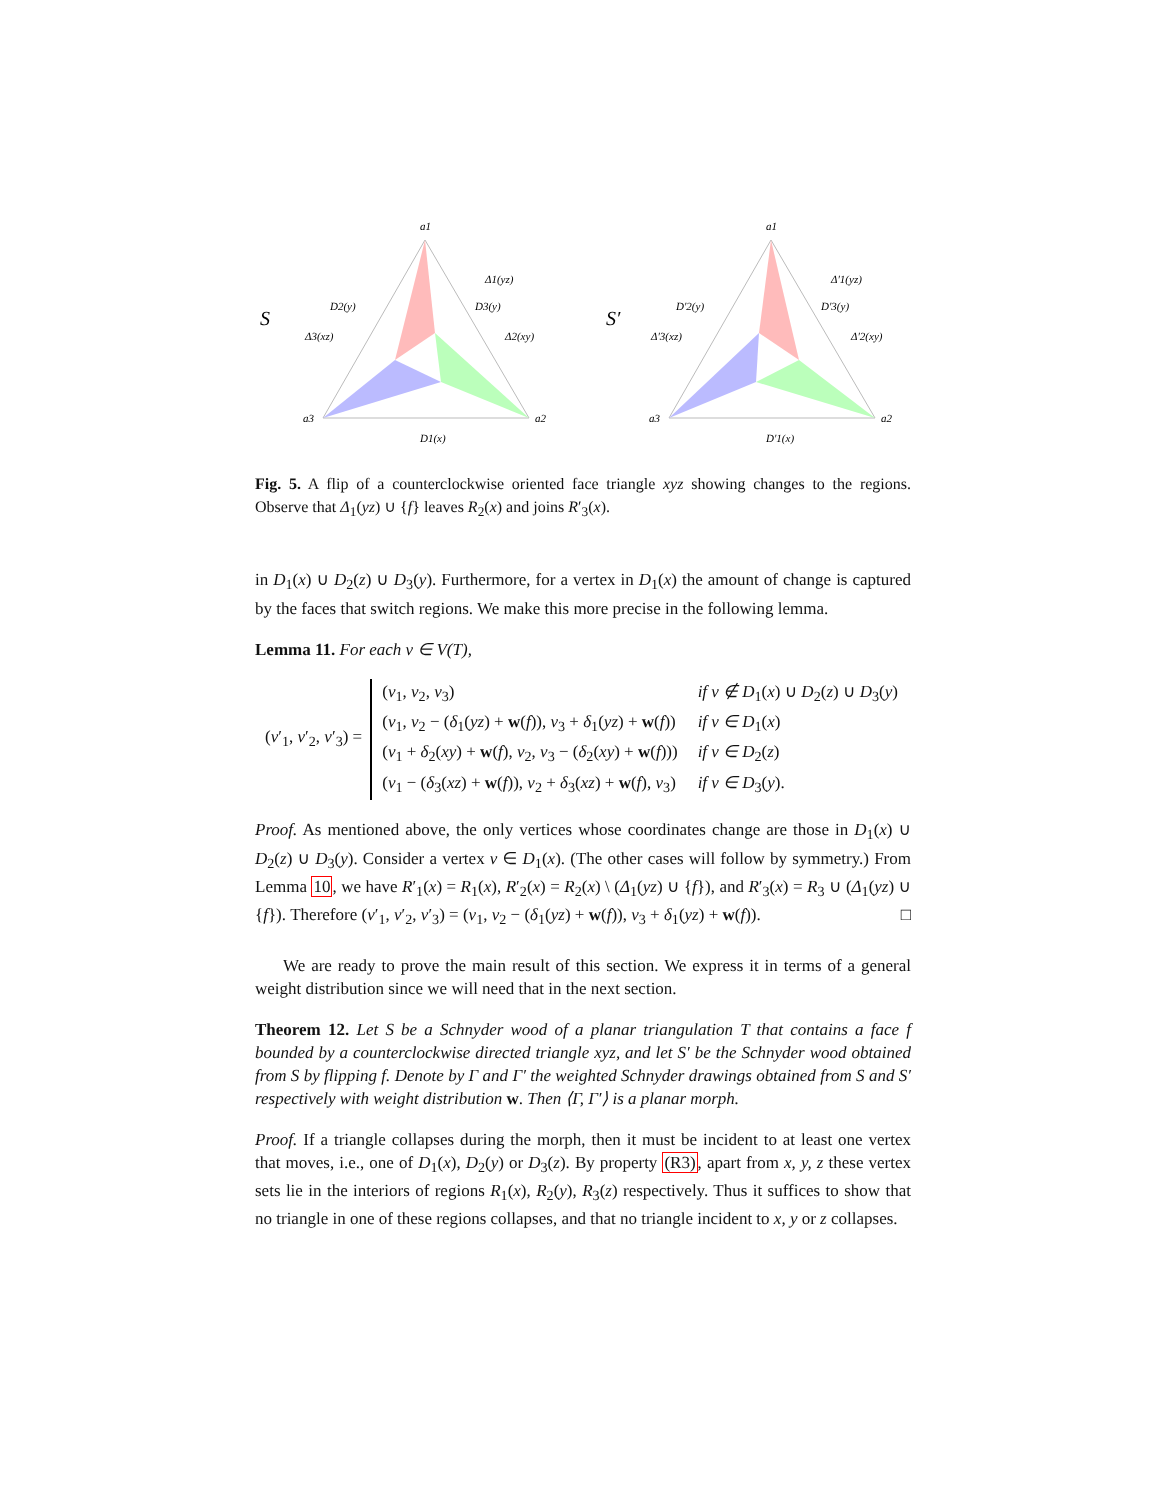S
a1
a3
a2
D1(x)
D2(y)
D3(y)
Δ1(yz)
Δ3(xz)
Δ2(xy)
S′
a1
a3
a2
D′1(x)
D′2(y)
D′3(y)
Δ′1(yz)
Δ′3(xz)
Δ′2(xy)
Fig. 5. A flip of a counterclockwise oriented face triangle xyz showing changes to the regions. Observe that Δ<sub>1</sub>(yz) ∪ {f} leaves R<sub>2</sub>(x) and joins R′<sub>3</sub>(x).
in D<sub>1</sub>(x) ∪ D<sub>2</sub>(z) ∪ D<sub>3</sub>(y). Furthermore, for a vertex in D<sub>1</sub>(x) the amount of change is captured by the faces that switch regions. We make this more precise in the following lemma.
Lemma 11. For each v ∈ V(T),
(v′<sub>1</sub>, v′<sub>2</sub>, v′<sub>3</sub>) =
| ( v<sub>1</sub>, v<sub>2</sub>, v<sub>3</sub>) | if v ∉ D<sub>1</sub>( x ) ∪ D<sub>2</sub>( z ) ∪ D<sub>3</sub>( y ) |
| ( v<sub>1</sub>, v<sub>2</sub> − ( δ<sub>1</sub>( yz ) + w ( f )), v<sub>3</sub> + δ<sub>1</sub>( yz ) + w ( f )) | if v ∈ D<sub>1</sub>( x ) |
| ( v<sub>1</sub> + δ<sub>2</sub>( xy ) + w ( f ), v<sub>2</sub>, v<sub>3</sub> − ( δ<sub>2</sub>( xy ) + w ( f ))) | if v ∈ D<sub>2</sub>( z ) |
| ( v<sub>1</sub> − ( δ<sub>3</sub>( xz ) + w ( f )), v<sub>2</sub> + δ<sub>3</sub>( xz ) + w ( f ), v<sub>3</sub>) | if v ∈ D<sub>3</sub>( y ). |
Proof. As mentioned above, the only vertices whose coordinates change are those in D<sub>1</sub>(x) ∪ D<sub>2</sub>(z) ∪ D<sub>3</sub>(y). Consider a vertex v ∈ D<sub>1</sub>(x). (The other cases will follow by symmetry.) From Lemma 10, we have R′<sub>1</sub>(x) = R<sub>1</sub>(x), R′<sub>2</sub>(x) = R<sub>2</sub>(x) \ (Δ<sub>1</sub>(yz) ∪ {f}), and R′<sub>3</sub>(x) = R<sub>3</sub> ∪ (Δ<sub>1</sub>(yz) ∪ {f}). Therefore (v′<sub>1</sub>, v′<sub>2</sub>, v′<sub>3</sub>) = (v<sub>1</sub>, v<sub>2</sub> − (δ<sub>1</sub>(yz) + w(f)), v<sub>3</sub> + δ<sub>1</sub>(yz) + w(f)). □
We are ready to prove the main result of this section. We express it in terms of a general weight distribution since we will need that in the next section.
Theorem 12. Let S be a Schnyder wood of a planar triangulation T that contains a face f bounded by a counterclockwise directed triangle xyz, and let S′ be the Schnyder wood obtained from S by flipping f. Denote by Γ and Γ′ the weighted Schnyder drawings obtained from S and S′ respectively with weight distribution w. Then ⟨Γ, Γ′⟩ is a planar morph.
Proof. If a triangle collapses during the morph, then it must be incident to at least one vertex that moves, i.e., one of D<sub>1</sub>(x), D<sub>2</sub>(y) or D<sub>3</sub>(z). By property (R3), apart from x, y, z these vertex sets lie in the interiors of regions R<sub>1</sub>(x), R<sub>2</sub>(y), R<sub>3</sub>(z) respectively. Thus it suffices to show that no triangle in one of these regions collapses, and that no triangle incident to x, y or z collapses.